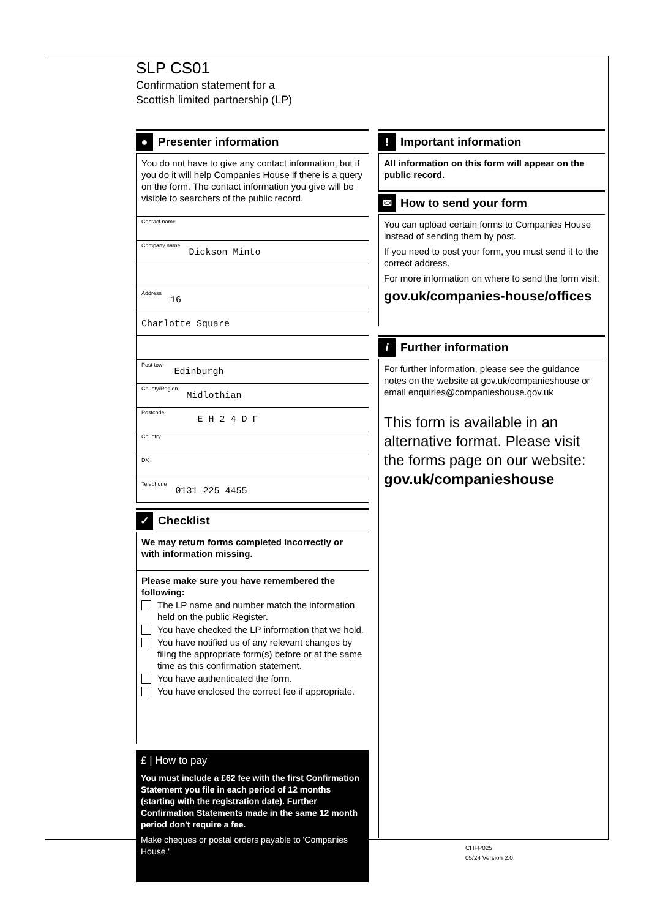SLP CS01
Confirmation statement for a
Scottish limited partnership (LP)
●
Presenter information
You do not have to give any contact information, but if you do it will help Companies House if there is a query on the form. The contact information you give will be visible to searchers of the public record.
Contact name
Company name Dickson Minto
Address 16
Charlotte Square
Post town Edinburgh
County/Region Midlothian
Postcode E H 2 4 D F
Country
DX
Telephone 0131 225 4455
✓
Checklist
We may return forms completed incorrectly or with information missing.
Please make sure you have remembered the following:
The LP name and number match the information held on the public Register.
You have checked the LP information that we hold.
You have notified us of any relevant changes by filing the appropriate form(s) before or at the same time as this confirmation statement.
You have authenticated the form.
You have enclosed the correct fee if appropriate.
£ | How to pay
You must include a £62 fee with the first Confirmation Statement you file in each period of 12 months (starting with the registration date). Further Confirmation Statements made in the same 12 month period don't require a fee.
Make cheques or postal orders payable to 'Companies House.'
!
Important information
All information on this form will appear on the public record.
✉
How to send your form
You can upload certain forms to Companies House instead of sending them by post.
If you need to post your form, you must send it to the correct address.
For more information on where to send the form visit:
gov.uk/companies-house/offices
i
Further information
For further information, please see the guidance notes on the website at gov.uk/companieshouse or email enquiries@companieshouse.gov.uk
This form is available in an alternative format. Please visit the forms page on our website:
gov.uk/companieshouse
CHFP025
05/24 Version 2.0